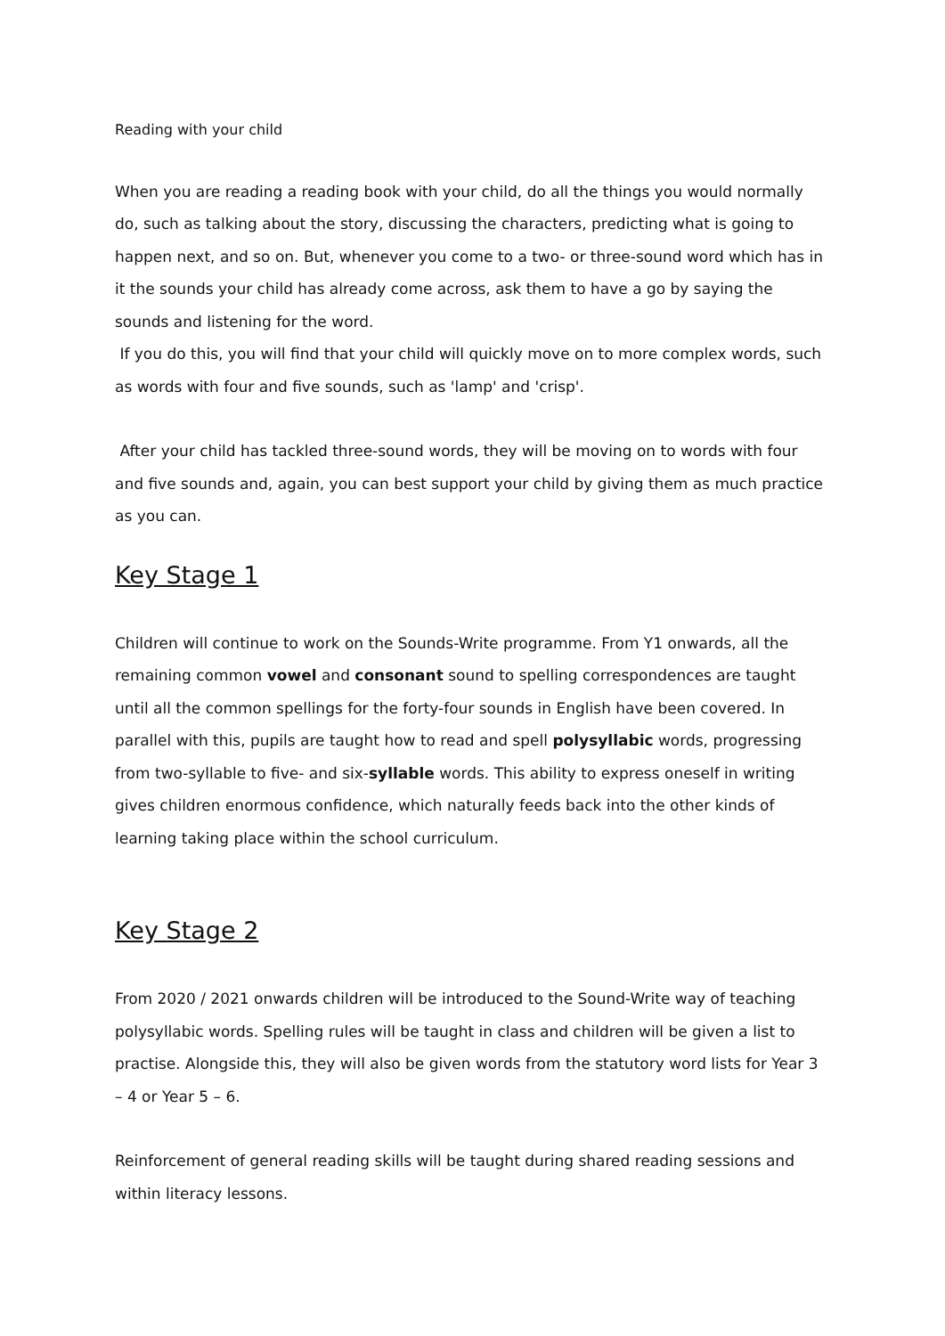Reading with your child
When you are reading a reading book with your child, do all the things you would normally do, such as talking about the story, discussing the characters, predicting what is going to happen next, and so on. But, whenever you come to a two- or three-sound word which has in it the sounds your child has already come across, ask them to have a go by saying the sounds and listening for the word.
If you do this, you will find that your child will quickly move on to more complex words, such as words with four and five sounds, such as 'lamp' and 'crisp'.
After your child has tackled three-sound words, they will be moving on to words with four and five sounds and, again, you can best support your child by giving them as much practice as you can.
Key Stage 1
Children will continue to work on the Sounds-Write programme. From Y1 onwards, all the remaining common vowel and consonant sound to spelling correspondences are taught until all the common spellings for the forty-four sounds in English have been covered. In parallel with this, pupils are taught how to read and spell polysyllabic words, progressing from two-syllable to five- and six-syllable words. This ability to express oneself in writing gives children enormous confidence, which naturally feeds back into the other kinds of learning taking place within the school curriculum.
Key Stage 2
From 2020 / 2021 onwards children will be introduced to the Sound-Write way of teaching polysyllabic words. Spelling rules will be taught in class and children will be given a list to practise. Alongside this, they will also be given words from the statutory word lists for Year 3 – 4 or Year 5 – 6.
Reinforcement of general reading skills will be taught during shared reading sessions and within literacy lessons.